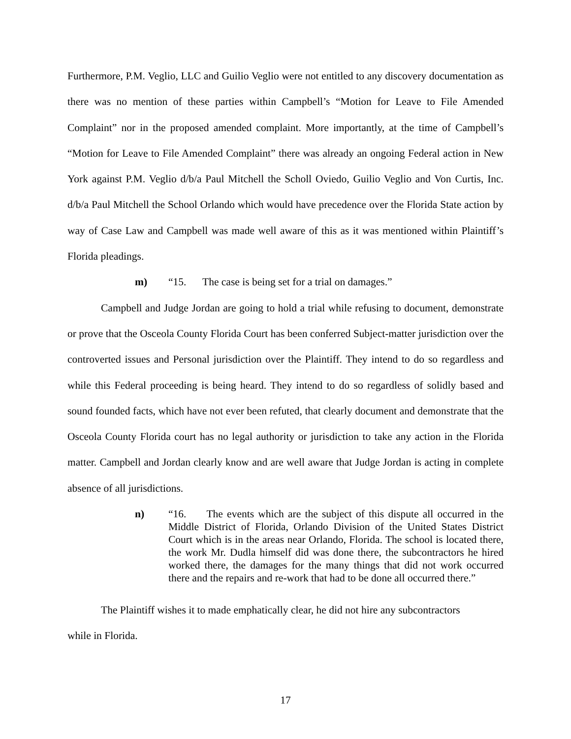Furthermore, P.M. Veglio, LLC and Guilio Veglio were not entitled to any discovery documentation as there was no mention of these parties within Campbell’s “Motion for Leave to File Amended Complaint” nor in the proposed amended complaint. More importantly, at the time of Campbell’s “Motion for Leave to File Amended Complaint” there was already an ongoing Federal action in New York against P.M. Veglio d/b/a Paul Mitchell the Scholl Oviedo, Guilio Veglio and Von Curtis, Inc. d/b/a Paul Mitchell the School Orlando which would have precedence over the Florida State action by way of Case Law and Campbell was made well aware of this as it was mentioned within Plaintiff’s Florida pleadings.
m) “15. The case is being set for a trial on damages.”
Campbell and Judge Jordan are going to hold a trial while refusing to document, demonstrate or prove that the Osceola County Florida Court has been conferred Subject-matter jurisdiction over the controverted issues and Personal jurisdiction over the Plaintiff. They intend to do so regardless and while this Federal proceeding is being heard. They intend to do so regardless of solidly based and sound founded facts, which have not ever been refuted, that clearly document and demonstrate that the Osceola County Florida court has no legal authority or jurisdiction to take any action in the Florida matter. Campbell and Jordan clearly know and are well aware that Judge Jordan is acting in complete absence of all jurisdictions.
n) “16. The events which are the subject of this dispute all occurred in the Middle District of Florida, Orlando Division of the United States District Court which is in the areas near Orlando, Florida. The school is located there, the work Mr. Dudla himself did was done there, the subcontractors he hired worked there, the damages for the many things that did not work occurred there and the repairs and re-work that had to be done all occurred there.”
The Plaintiff wishes it to made emphatically clear, he did not hire any subcontractors
while in Florida.
17